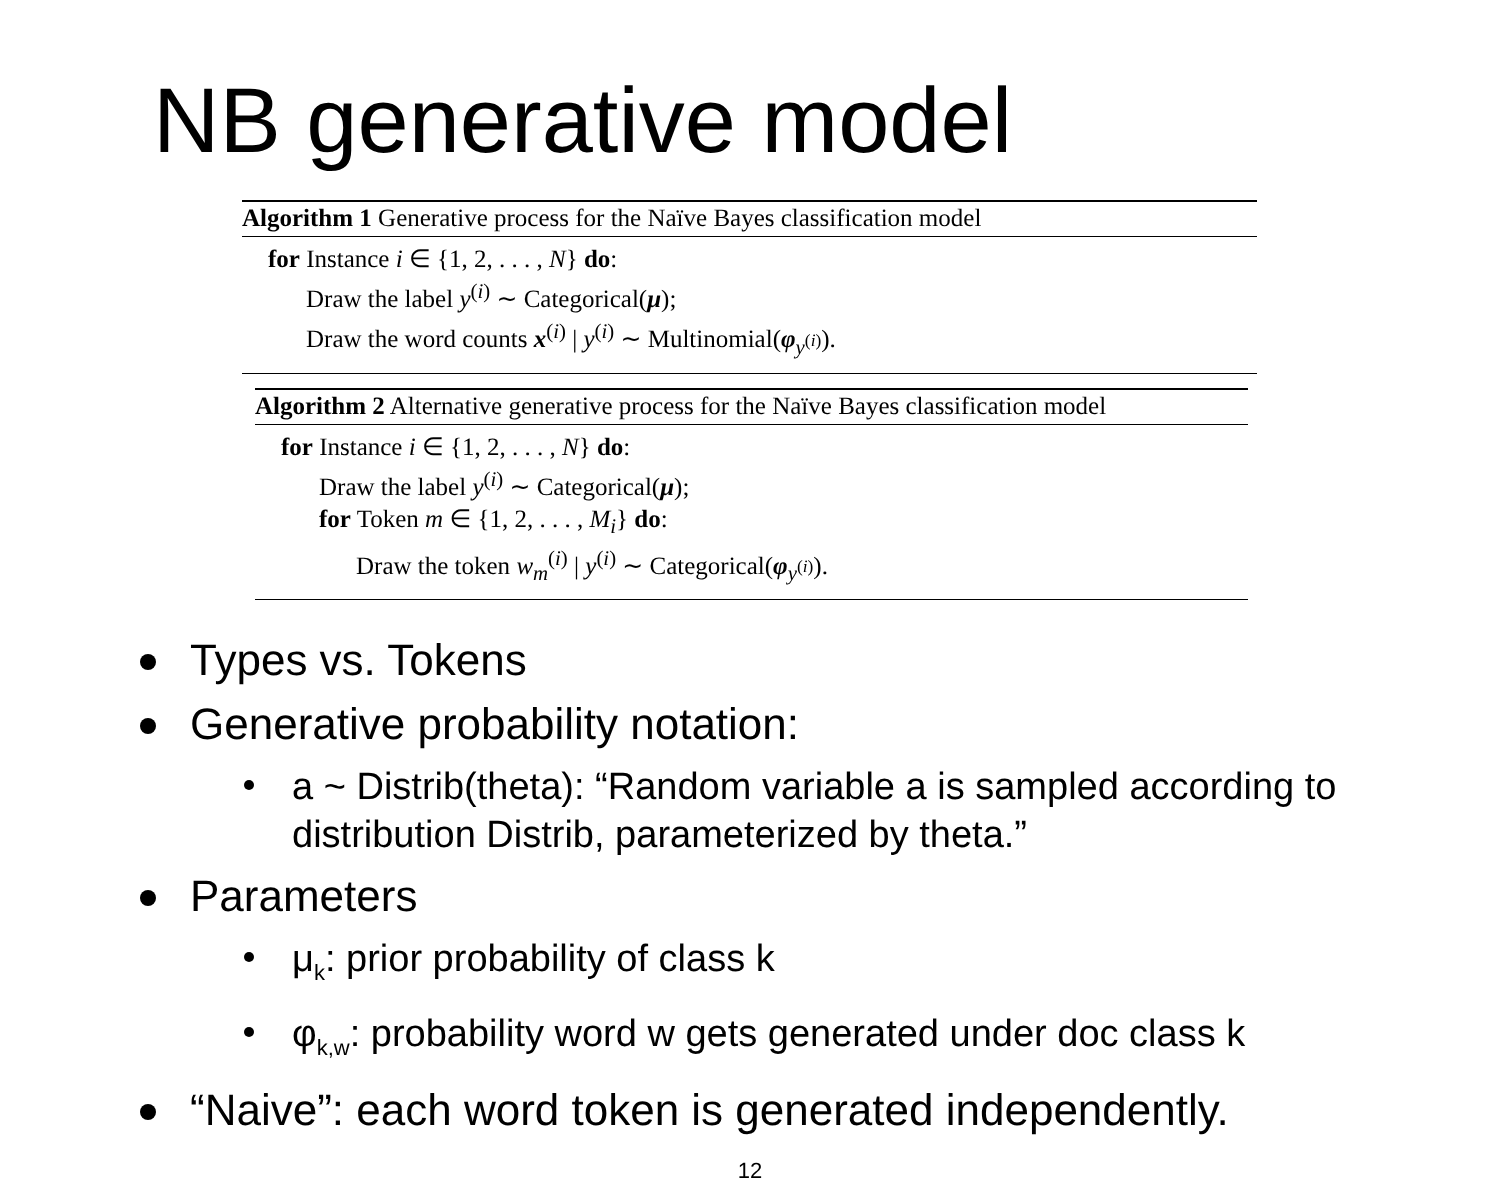NB generative model
Algorithm 1 Generative process for the Naïve Bayes classification model
for Instance i ∈ {1, 2, . . . , N} do:
Draw the label y<sup>(i)</sup> ∼ Categorical(μ);
Draw the word counts x<sup>(i)</sup> | y<sup>(i)</sup> ∼ Multinomial(φ<sub>y<sup>(i)</sup></sub>).
Algorithm 2 Alternative generative process for the Naïve Bayes classification model
for Instance i ∈ {1, 2, . . . , N} do:
Draw the label y<sup>(i)</sup> ∼ Categorical(μ);
for Token m ∈ {1, 2, . . . , M<sub>i</sub>} do:
Draw the token w<sub>m</sub><sup>(i)</sup> | y<sup>(i)</sup> ∼ Categorical(φ<sub>y<sup>(i)</sup></sub>).
Types vs. Tokens
Generative probability notation:
a ~ Distrib(theta): “Random variable a is sampled according to distribution Distrib, parameterized by theta.”
Parameters
μ<sub>k</sub>: prior probability of class k
φ<sub>k,w</sub>: probability word w gets generated under doc class k
“Naive”: each word token is generated independently.
12